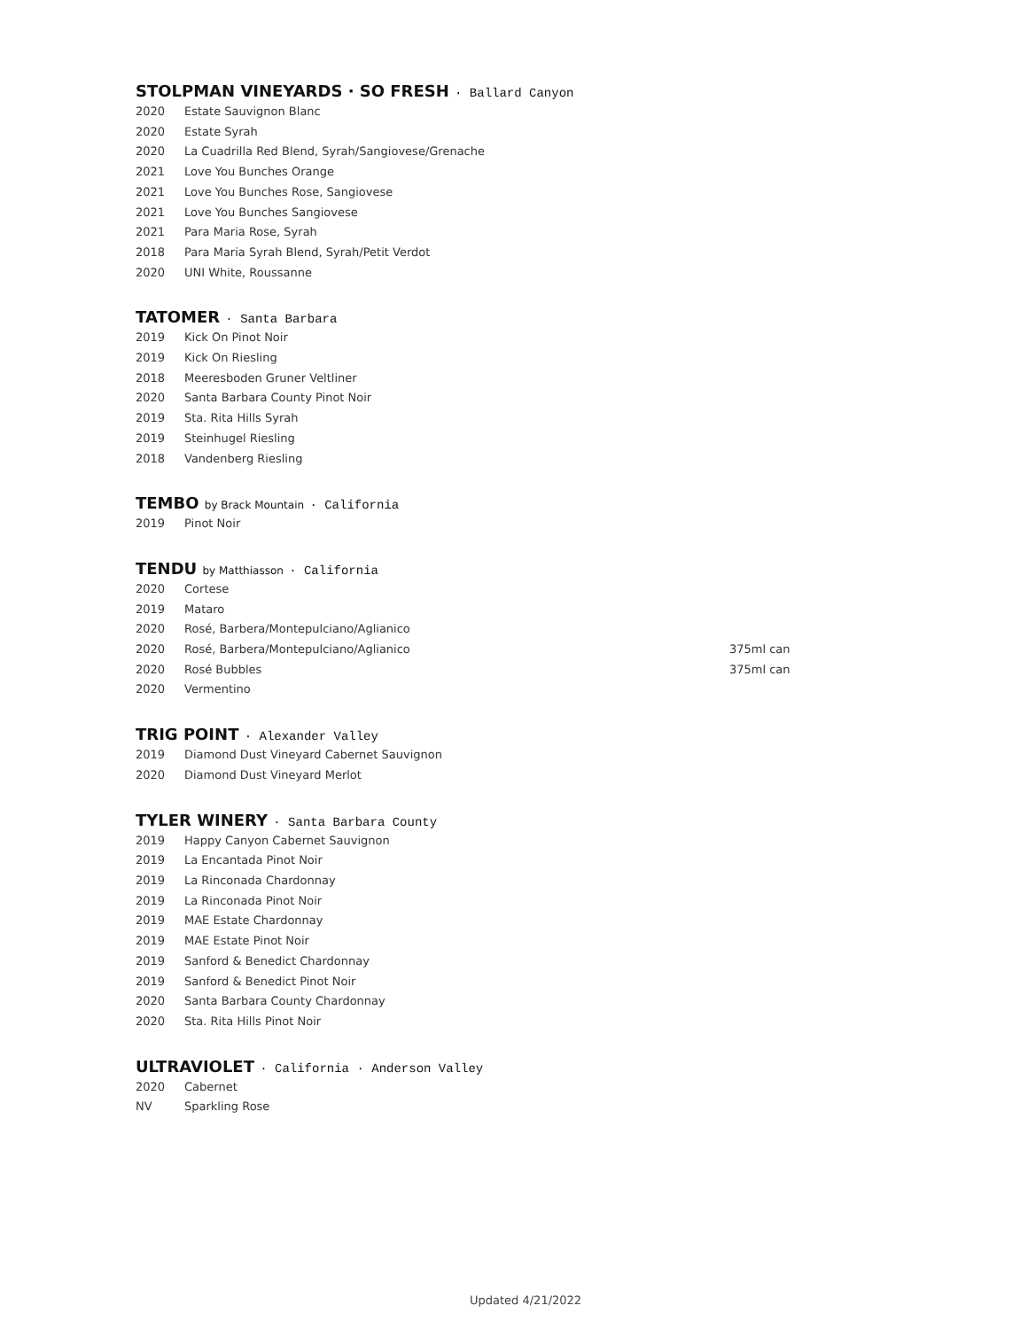STOLPMAN VINEYARDS · SO FRESH · Ballard Canyon
2020 Estate Sauvignon Blanc
2020 Estate Syrah
2020 La Cuadrilla Red Blend, Syrah/Sangiovese/Grenache
2021 Love You Bunches Orange
2021 Love You Bunches Rose, Sangiovese
2021 Love You Bunches Sangiovese
2021 Para Maria Rose, Syrah
2018 Para Maria Syrah Blend, Syrah/Petit Verdot
2020 UNI White, Roussanne
TATOMER · Santa Barbara
2019 Kick On Pinot Noir
2019 Kick On Riesling
2018 Meeresboden Gruner Veltliner
2020 Santa Barbara County Pinot Noir
2019 Sta. Rita Hills Syrah
2019 Steinhugel Riesling
2018 Vandenberg Riesling
TEMBO by Brack Mountain · California
2019 Pinot Noir
TENDU by Matthiasson · California
2020 Cortese
2019 Mataro
2020 Rosé, Barbera/Montepulciano/Aglianico
2020 Rosé, Barbera/Montepulciano/Aglianico 375ml can
2020 Rosé Bubbles 375ml can
2020 Vermentino
TRIG POINT · Alexander Valley
2019 Diamond Dust Vineyard Cabernet Sauvignon
2020 Diamond Dust Vineyard Merlot
TYLER WINERY · Santa Barbara County
2019 Happy Canyon Cabernet Sauvignon
2019 La Encantada Pinot Noir
2019 La Rinconada Chardonnay
2019 La Rinconada Pinot Noir
2019 MAE Estate Chardonnay
2019 MAE Estate Pinot Noir
2019 Sanford & Benedict Chardonnay
2019 Sanford & Benedict Pinot Noir
2020 Santa Barbara County Chardonnay
2020 Sta. Rita Hills Pinot Noir
ULTRAVIOLET · California · Anderson Valley
2020 Cabernet
NV Sparkling Rose
Updated 4/21/2022